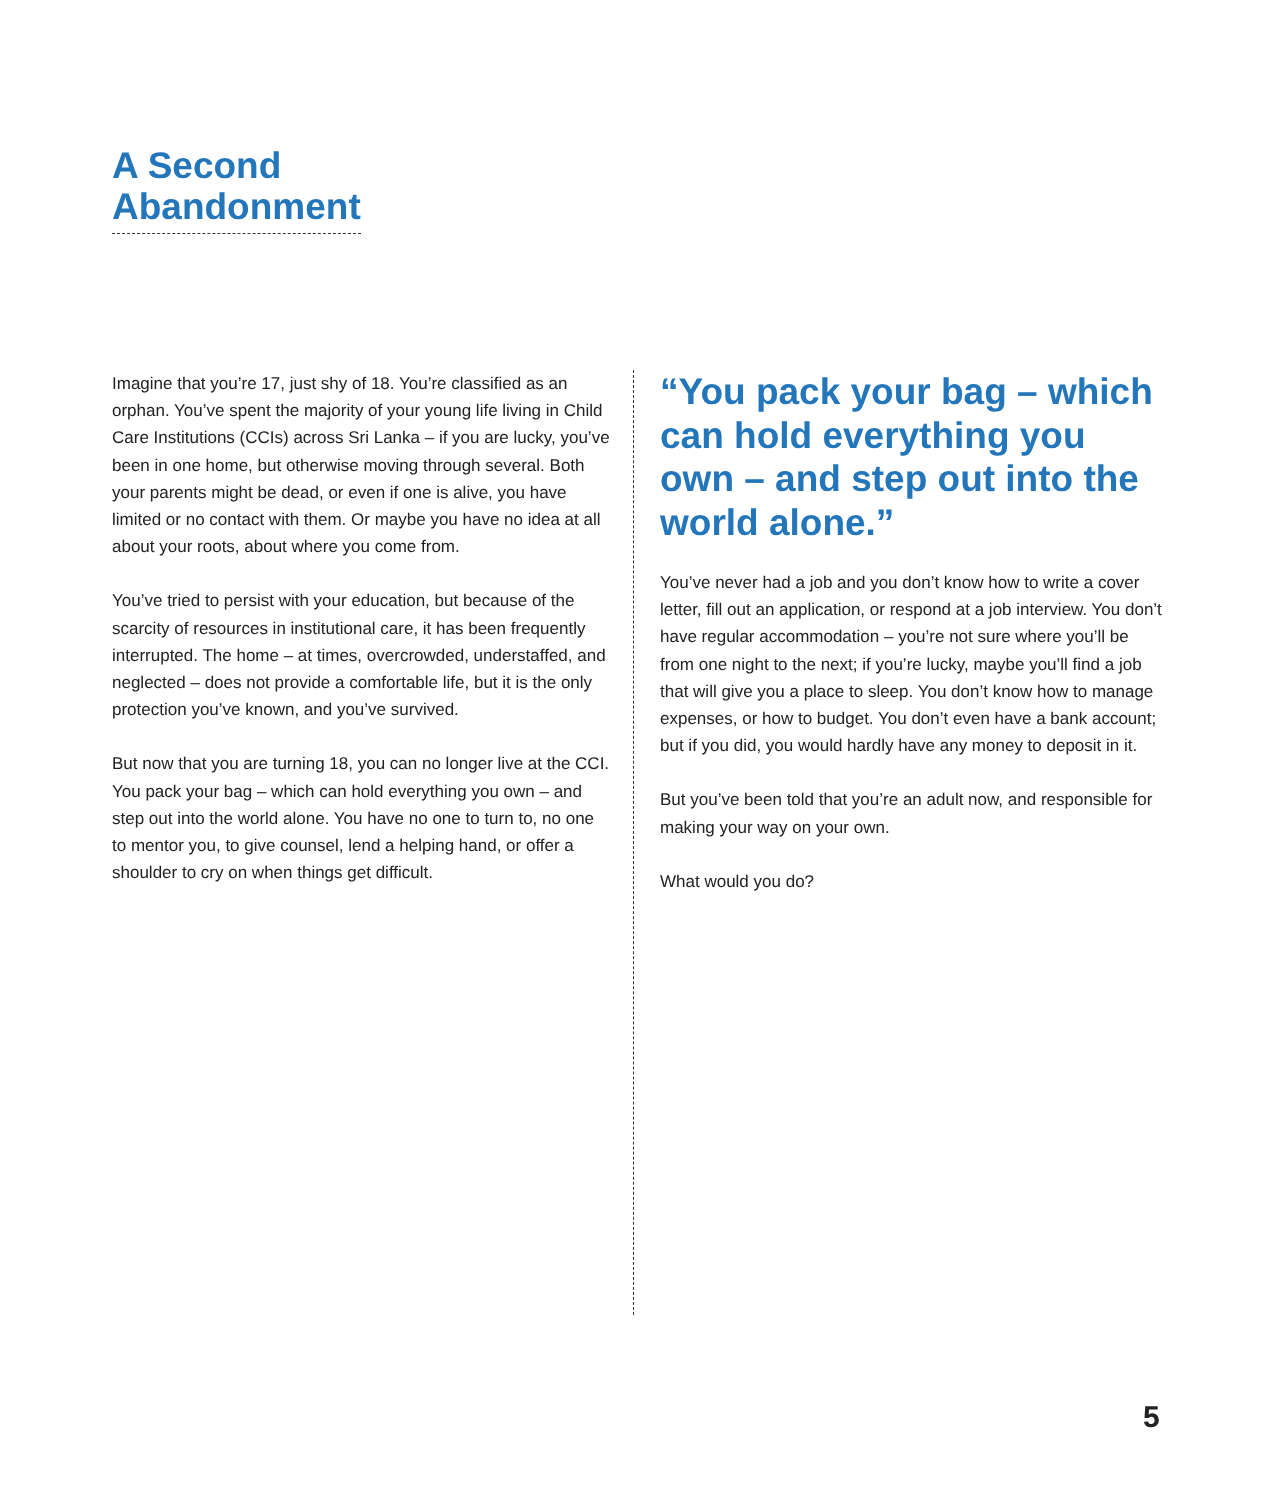A Second
Abandonment
Imagine that you’re 17, just shy of 18. You’re classified as an orphan. You’ve spent the majority of your young life living in Child Care Institutions (CCIs) across Sri Lanka – if you are lucky, you’ve been in one home, but otherwise moving through several. Both your parents might be dead, or even if one is alive, you have limited or no contact with them. Or maybe you have no idea at all about your roots, about where you come from.
You’ve tried to persist with your education, but because of the scarcity of resources in institutional care, it has been frequently interrupted. The home – at times, overcrowded, understaffed, and neglected – does not provide a comfortable life, but it is the only protection you’ve known, and you’ve survived.
But now that you are turning 18, you can no longer live at the CCI. You pack your bag – which can hold everything you own – and step out into the world alone. You have no one to turn to, no one to mentor you, to give counsel, lend a helping hand, or offer a shoulder to cry on when things get difficult.
“You pack your bag – which can hold everything you own – and step out into the world alone.”
You’ve never had a job and you don’t know how to write a cover letter, fill out an application, or respond at a job interview. You don’t have regular accommodation – you’re not sure where you’ll be from one night to the next; if you’re lucky, maybe you’ll find a job that will give you a place to sleep. You don’t know how to manage expenses, or how to budget. You don’t even have a bank account; but if you did, you would hardly have any money to deposit in it.
But you’ve been told that you’re an adult now, and responsible for making your way on your own.
What would you do?
5